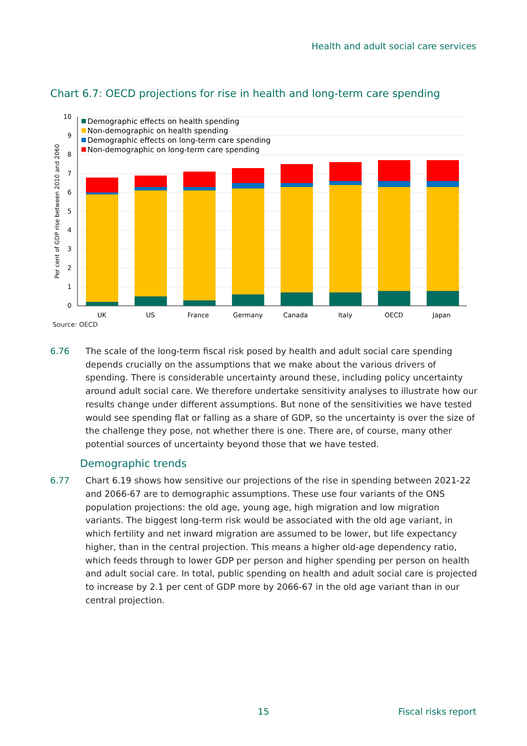Health and adult social care services
Chart 6.7: OECD projections for rise in health and long-term care spending
Per cent of GDP rise between 2010 and 2060
0
1
2
3
4
5
6
7
8
9
10
UK
US
France
Germany
Canada
Italy
OECD
Japan
Demographic effects on health spending
Non-demographic on health spending
Demographic effects on long-term care spending
Non-demographic on long-term care spending
Source: OECD
6.76 The scale of the long-term fiscal risk posed by health and adult social care spending depends crucially on the assumptions that we make about the various drivers of spending. There is considerable uncertainty around these, including policy uncertainty around adult social care. We therefore undertake sensitivity analyses to illustrate how our results change under different assumptions. But none of the sensitivities we have tested would see spending flat or falling as a share of GDP, so the uncertainty is over the size of the challenge they pose, not whether there is one. There are, of course, many other potential sources of uncertainty beyond those that we have tested.
Demographic trends
6.77 Chart 6.19 shows how sensitive our projections of the rise in spending between 2021-22 and 2066-67 are to demographic assumptions. These use four variants of the ONS population projections: the old age, young age, high migration and low migration variants. The biggest long-term risk would be associated with the old age variant, in which fertility and net inward migration are assumed to be lower, but life expectancy higher, than in the central projection. This means a higher old-age dependency ratio, which feeds through to lower GDP per person and higher spending per person on health and adult social care. In total, public spending on health and adult social care is projected to increase by 2.1 per cent of GDP more by 2066-67 in the old age variant than in our central projection.
15 Fiscal risks report